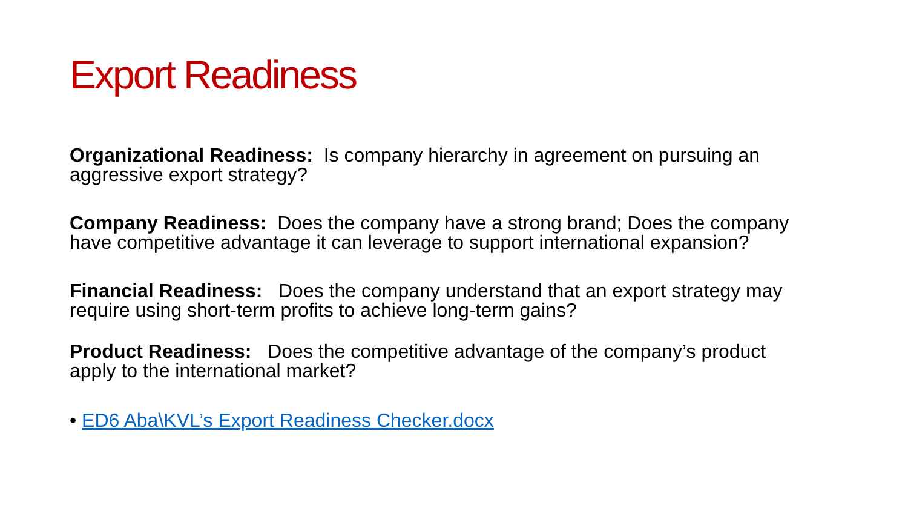Export Readiness
Organizational Readiness: Is company hierarchy in agreement on pursuing an aggressive export strategy?
Company Readiness: Does the company have a strong brand; Does the company have competitive advantage it can leverage to support international expansion?
Financial Readiness: Does the company understand that an export strategy may require using short-term profits to achieve long-term gains?
Product Readiness: Does the competitive advantage of the company’s product apply to the international market?
• ED6 Aba\KVL’s Export Readiness Checker.docx